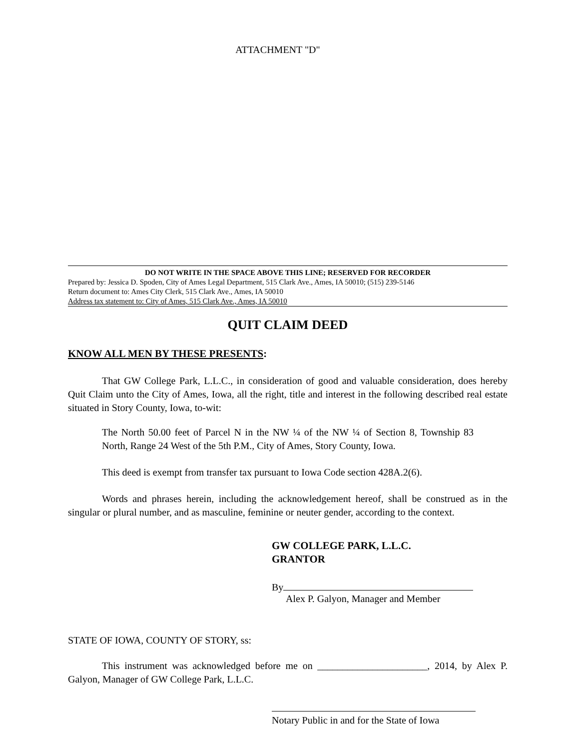ATTACHMENT "D"
DO NOT WRITE IN THE SPACE ABOVE THIS LINE; RESERVED FOR RECORDER
Prepared by: Jessica D. Spoden, City of Ames Legal Department, 515 Clark Ave., Ames, IA 50010; (515) 239-5146
Return document to: Ames City Clerk, 515 Clark Ave., Ames, IA 50010
Address tax statement to: City of Ames, 515 Clark Ave., Ames, IA 50010
QUIT CLAIM DEED
KNOW ALL MEN BY THESE PRESENTS:
That GW College Park, L.L.C., in consideration of good and valuable consideration, does hereby Quit Claim unto the City of Ames, Iowa, all the right, title and interest in the following described real estate situated in Story County, Iowa, to-wit:
The North 50.00 feet of Parcel N in the NW ¼ of the NW ¼ of Section 8, Township 83 North, Range 24 West of the 5th P.M., City of Ames, Story County, Iowa.
This deed is exempt from transfer tax pursuant to Iowa Code section 428A.2(6).
Words and phrases herein, including the acknowledgement hereof, shall be construed as in the singular or plural number, and as masculine, feminine or neuter gender, according to the context.
GW COLLEGE PARK, L.L.C.
GRANTOR
By
Alex P. Galyon, Manager and Member
STATE OF IOWA, COUNTY OF STORY, ss:
This instrument was acknowledged before me on ______________________, 2014, by Alex P. Galyon, Manager of GW College Park, L.L.C.
Notary Public in and for the State of Iowa